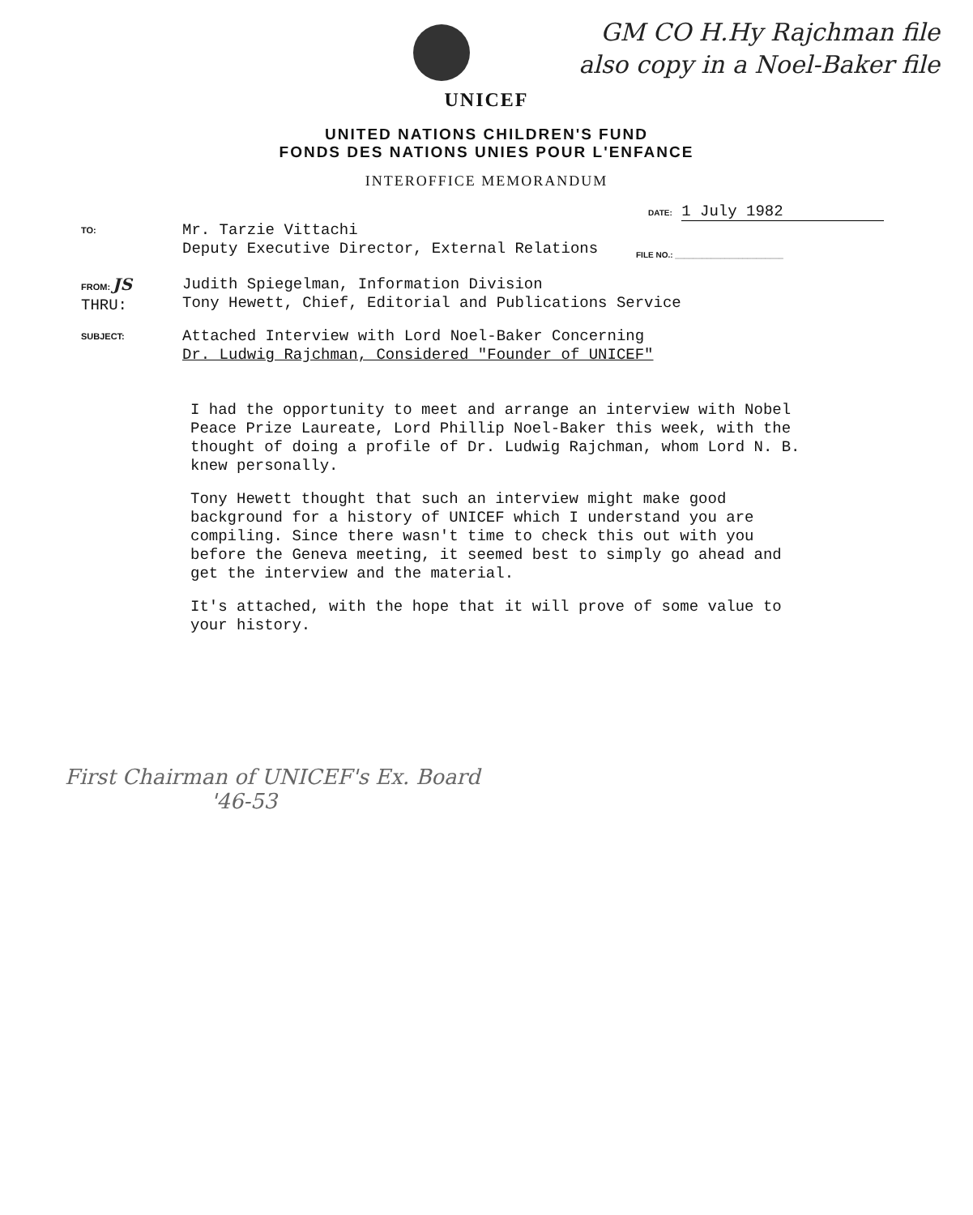GM CO H.Hy Rajchman file also copy in a Noel-Baker file
UNICEF
UNITED NATIONS CHILDREN'S FUND
FONDS DES NATIONS UNIES POUR L'ENFANCE
INTEROFFICE MEMORANDUM
DATE: 1 July 1982
TO:
Mr. Tarzie Vittachi
Deputy Executive Director, External Relations
FILE NO.: ________________________
FROM: JS
THRU:
Judith Spiegelman, Information Division
Tony Hewett, Chief, Editorial and Publications Service
SUBJECT:
Attached Interview with Lord Noel-Baker Concerning
Dr. Ludwig Rajchman, Considered "Founder of UNICEF"
I had the opportunity to meet and arrange an interview with Nobel Peace Prize Laureate, Lord Phillip Noel-Baker this week, with the thought of doing a profile of Dr. Ludwig Rajchman, whom Lord N. B. knew personally.
Tony Hewett thought that such an interview might make good background for a history of UNICEF which I understand you are compiling. Since there wasn't time to check this out with you before the Geneva meeting, it seemed best to simply go ahead and get the interview and the material.
It's attached, with the hope that it will prove of some value to your history.
First Chairman of UNICEF's Ex. Board
'46-53